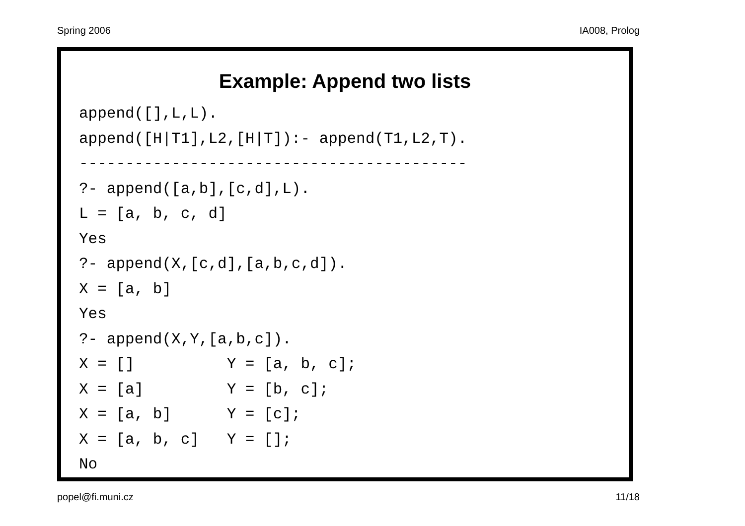Spring 2006 IA008, Prolog
Example: Append two lists
append([],L,L).
append([H|T1],L2,[H|T]):- append(T1,L2,T).
------------------------------------------
?- append([a,b],[c,d],L).
L = [a, b, c, d]
Yes
?- append(X,[c,d],[a,b,c,d]).
X = [a, b]
Yes
?- append(X,Y,[a,b,c]).
X = []          Y = [a, b, c];
X = [a]         Y = [b, c];
X = [a, b]      Y = [c];
X = [a, b, c]   Y = [];
No
popel@fi.muni.cz 11/18